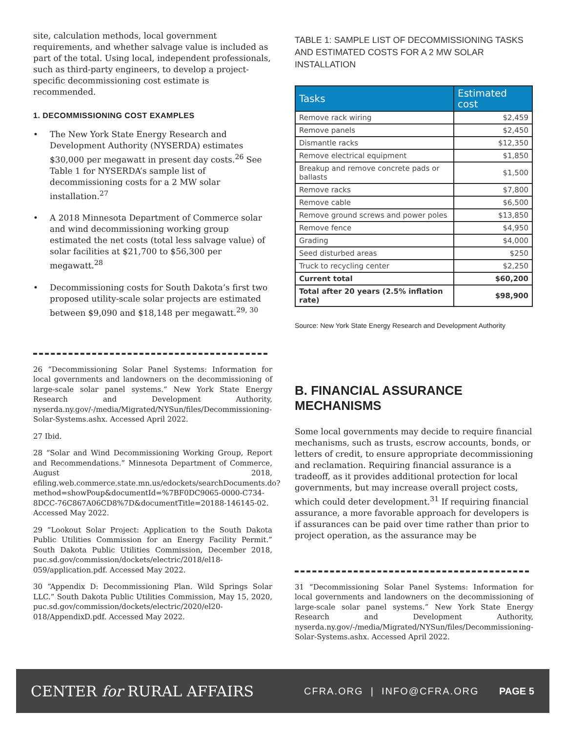site, calculation methods, local government requirements, and whether salvage value is included as part of the total. Using local, independent professionals, such as third-party engineers, to develop a project-specific decommissioning cost estimate is recommended.
1. DECOMMISSIONING COST EXAMPLES
• The New York State Energy Research and Development Authority (NYSERDA) estimates $30,000 per megawatt in present day costs.<sup>26</sup> See Table 1 for NYSERDA’s sample list of decommissioning costs for a 2 MW solar installation.<sup>27</sup>
• A 2018 Minnesota Department of Commerce solar and wind decommissioning working group estimated the net costs (total less salvage value) of solar facilities at $21,700 to $56,300 per megawatt.<sup>28</sup>
• Decommissioning costs for South Dakota’s first two proposed utility-scale solar projects are estimated between $9,090 and $18,148 per megawatt.<sup>29, 30</sup>
26 “Decommissioning Solar Panel Systems: Information for local governments and landowners on the decommissioning of large-scale solar panel systems.” New York State Energy Research and Development Authority, nyserda.ny.gov/-/media/Migrated/NYSun/files/Decommissioning-Solar-Systems.ashx. Accessed April 2022.
27 Ibid.
28 “Solar and Wind Decommissioning Working Group, Report and Recommendations.” Minnesota Department of Commerce, August 2018, efiling.web.commerce.state.mn.us/edockets/searchDocuments.do?method=showPoup&documentId=%7BF0DC9065-0000-C734-8DCC-76C867A06CD8%7D&documentTitle=20188-146145-02. Accessed May 2022.
29 “Lookout Solar Project: Application to the South Dakota Public Utilities Commission for an Energy Facility Permit.” South Dakota Public Utilities Commission, December 2018, puc.sd.gov/commission/dockets/electric/2018/el18-059/application.pdf. Accessed May 2022.
30 “Appendix D: Decommissioning Plan. Wild Springs Solar LLC.” South Dakota Public Utilities Commission, May 15, 2020, puc.sd.gov/commission/dockets/electric/2020/el20-018/AppendixD.pdf. Accessed May 2022.
TABLE 1: SAMPLE LIST OF DECOMMISSIONING TASKS AND ESTIMATED COSTS FOR A 2 MW SOLAR INSTALLATION
| Tasks | Estimated cost |
| --- | --- |
| Remove rack wiring | $2,459 |
| Remove panels | $2,450 |
| Dismantle racks | $12,350 |
| Remove electrical equipment | $1,850 |
| Breakup and remove concrete pads or ballasts | $1,500 |
| Remove racks | $7,800 |
| Remove cable | $6,500 |
| Remove ground screws and power poles | $13,850 |
| Remove fence | $4,950 |
| Grading | $4,000 |
| Seed disturbed areas | $250 |
| Truck to recycling center | $2,250 |
| Current total | $60,200 |
| Total after 20 years (2.5% inflation rate) | $98,900 |
Source: New York State Energy Research and Development Authority
B. FINANCIAL ASSURANCE MECHANISMS
Some local governments may decide to require financial mechanisms, such as trusts, escrow accounts, bonds, or letters of credit, to ensure appropriate decommissioning and reclamation. Requiring financial assurance is a tradeoff, as it provides additional protection for local governments, but may increase overall project costs, which could deter development.<sup>31</sup> If requiring financial assurance, a more favorable approach for developers is if assurances can be paid over time rather than prior to project operation, as the assurance may be
31 “Decommissioning Solar Panel Systems: Information for local governments and landowners on the decommissioning of large-scale solar panel systems.” New York State Energy Research and Development Authority, nyserda.ny.gov/-/media/Migrated/NYSun/files/Decommissioning-Solar-Systems.ashx. Accessed April 2022.
CENTER for RURAL AFFAIRS
CFRA.ORG | INFO@CFRA.ORG PAGE 5